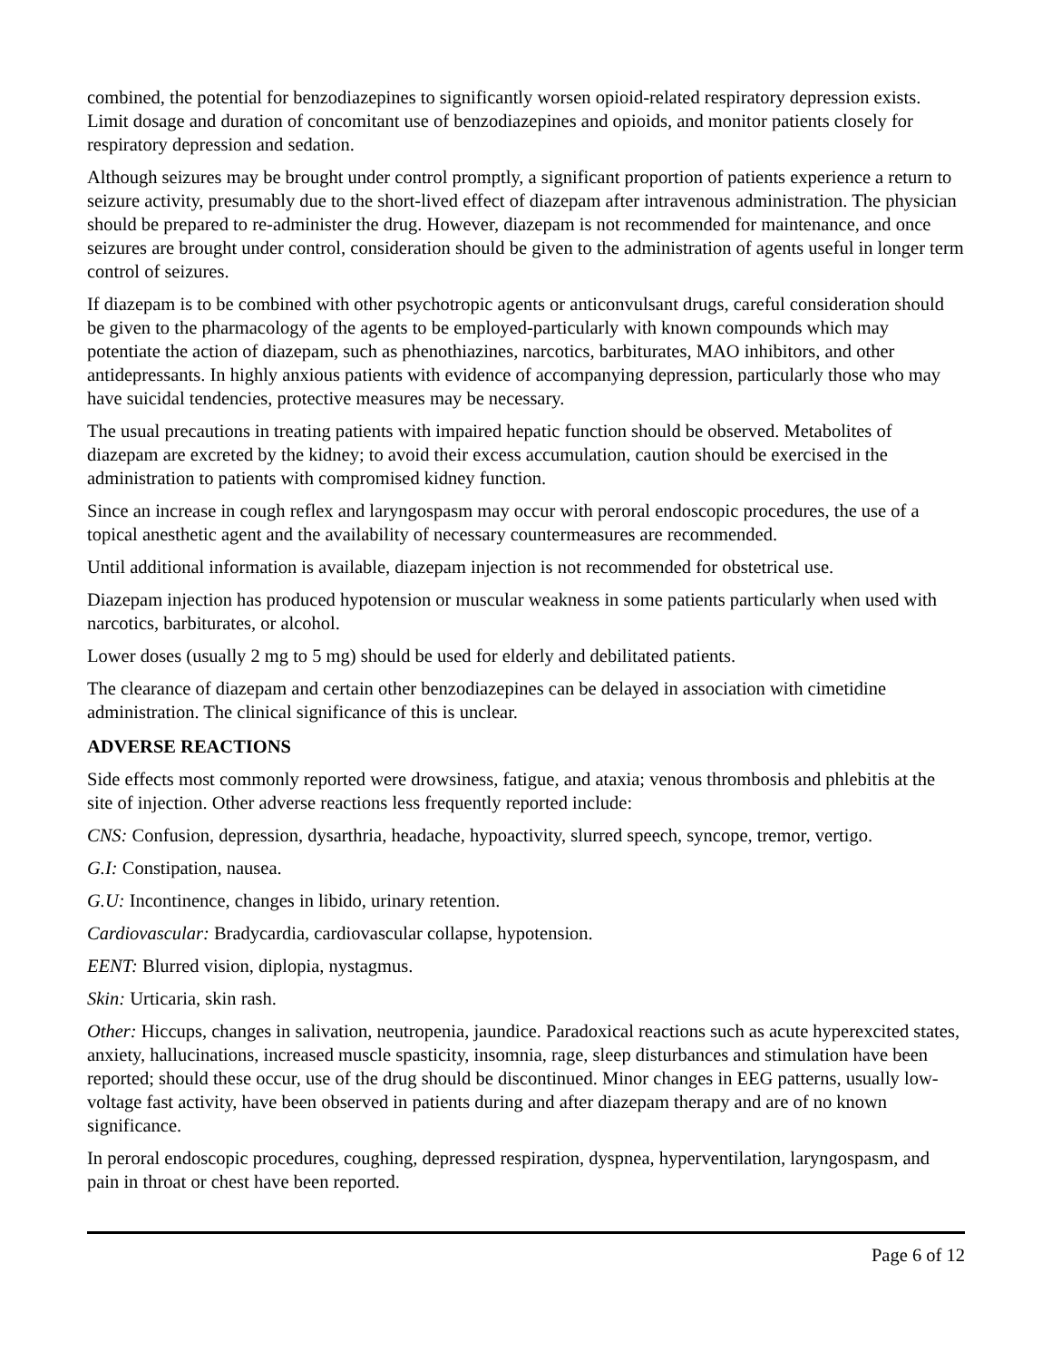combined, the potential for benzodiazepines to significantly worsen opioid-related respiratory depression exists. Limit dosage and duration of concomitant use of benzodiazepines and opioids, and monitor patients closely for respiratory depression and sedation.
Although seizures may be brought under control promptly, a significant proportion of patients experience a return to seizure activity, presumably due to the short-lived effect of diazepam after intravenous administration. The physician should be prepared to re-administer the drug. However, diazepam is not recommended for maintenance, and once seizures are brought under control, consideration should be given to the administration of agents useful in longer term control of seizures.
If diazepam is to be combined with other psychotropic agents or anticonvulsant drugs, careful consideration should be given to the pharmacology of the agents to be employed-particularly with known compounds which may potentiate the action of diazepam, such as phenothiazines, narcotics, barbiturates, MAO inhibitors, and other antidepressants. In highly anxious patients with evidence of accompanying depression, particularly those who may have suicidal tendencies, protective measures may be necessary.
The usual precautions in treating patients with impaired hepatic function should be observed. Metabolites of diazepam are excreted by the kidney; to avoid their excess accumulation, caution should be exercised in the administration to patients with compromised kidney function.
Since an increase in cough reflex and laryngospasm may occur with peroral endoscopic procedures, the use of a topical anesthetic agent and the availability of necessary countermeasures are recommended.
Until additional information is available, diazepam injection is not recommended for obstetrical use.
Diazepam injection has produced hypotension or muscular weakness in some patients particularly when used with narcotics, barbiturates, or alcohol.
Lower doses (usually 2 mg to 5 mg) should be used for elderly and debilitated patients.
The clearance of diazepam and certain other benzodiazepines can be delayed in association with cimetidine administration. The clinical significance of this is unclear.
ADVERSE REACTIONS
Side effects most commonly reported were drowsiness, fatigue, and ataxia; venous thrombosis and phlebitis at the site of injection. Other adverse reactions less frequently reported include:
CNS: Confusion, depression, dysarthria, headache, hypoactivity, slurred speech, syncope, tremor, vertigo.
G.I: Constipation, nausea.
G.U: Incontinence, changes in libido, urinary retention.
Cardiovascular: Bradycardia, cardiovascular collapse, hypotension.
EENT: Blurred vision, diplopia, nystagmus.
Skin: Urticaria, skin rash.
Other: Hiccups, changes in salivation, neutropenia, jaundice. Paradoxical reactions such as acute hyperexcited states, anxiety, hallucinations, increased muscle spasticity, insomnia, rage, sleep disturbances and stimulation have been reported; should these occur, use of the drug should be discontinued. Minor changes in EEG patterns, usually low-voltage fast activity, have been observed in patients during and after diazepam therapy and are of no known significance.
In peroral endoscopic procedures, coughing, depressed respiration, dyspnea, hyperventilation, laryngospasm, and pain in throat or chest have been reported.
Page 6 of 12